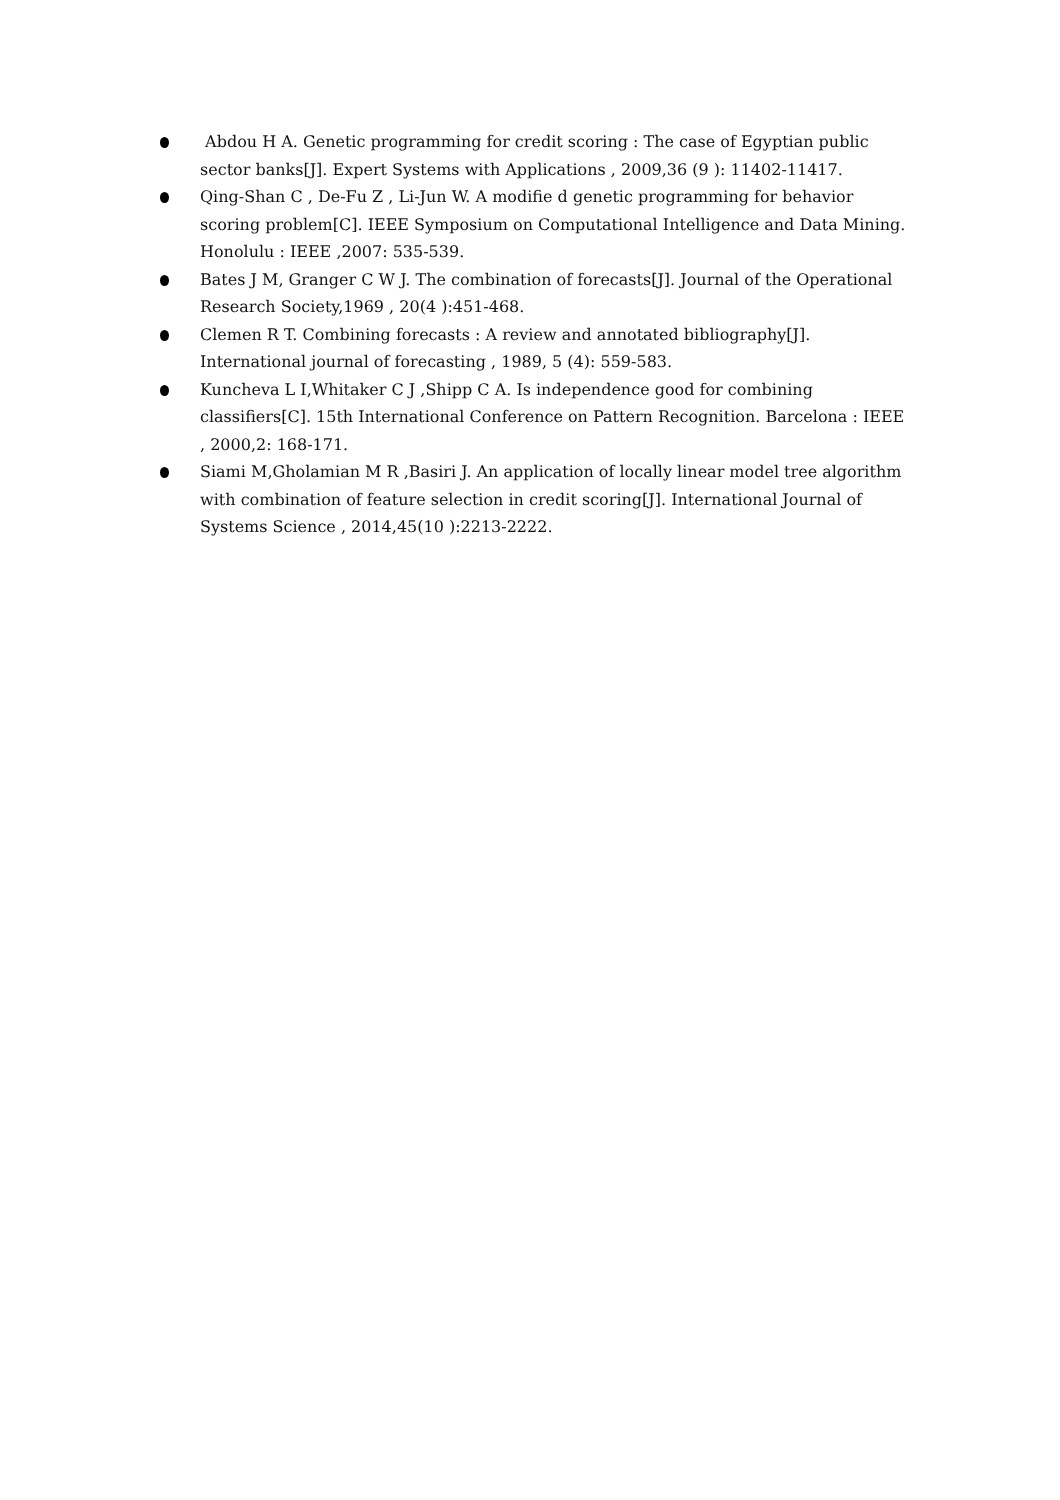Abdou H A. Genetic programming for credit scoring : The case of Egyptian public sector banks[J]. Expert Systems with Applications , 2009,36 (9 ): 11402-11417.
Qing-Shan C , De-Fu Z , Li-Jun W. A modifie d genetic programming for behavior scoring problem[C]. IEEE Symposium on Computational Intelligence and Data Mining. Honolulu : IEEE ,2007: 535-539.
Bates J M, Granger C W J. The combination of forecasts[J]. Journal of the Operational Research Society,1969 , 20(4 ):451-468.
Clemen R T. Combining forecasts : A review and annotated bibliography[J]. International journal of forecasting , 1989, 5 (4): 559-583.
Kuncheva L I,Whitaker C J ,Shipp C A. Is independence good for combining classifiers[C]. 15th International Conference on Pattern Recognition. Barcelona : IEEE , 2000,2: 168-171.
Siami M,Gholamian M R ,Basiri J. An application of locally linear model tree algorithm with combination of feature selection in credit scoring[J]. International Journal of Systems Science , 2014,45(10 ):2213-2222.